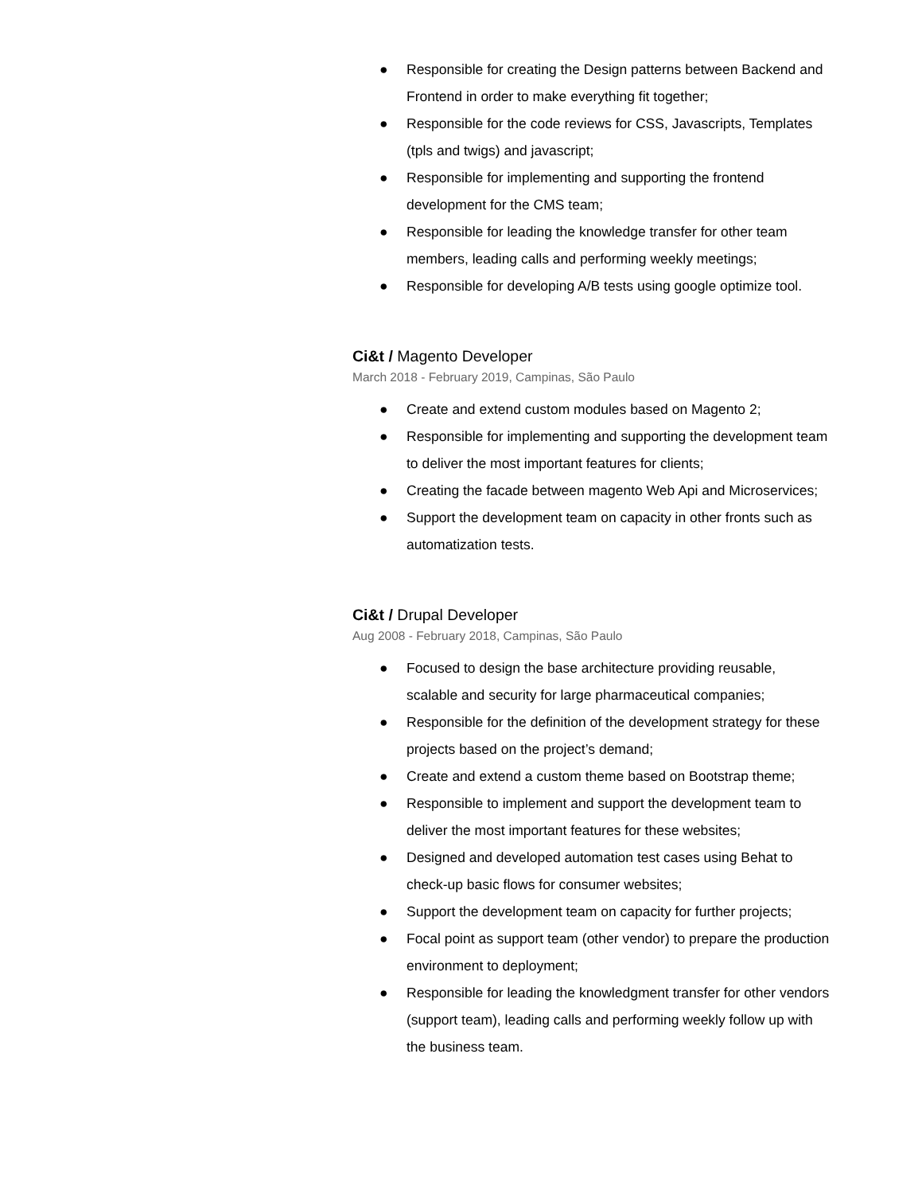● Responsible for creating the Design patterns between Backend and Frontend in order to make everything fit together;
● Responsible for the code reviews for CSS, Javascripts, Templates (tpls and twigs) and javascript;
● Responsible for implementing and supporting the frontend development for the CMS team;
● Responsible for leading the knowledge transfer for other team members, leading calls and performing weekly meetings;
● Responsible for developing A/B tests using google optimize tool.
Ci&t / Magento Developer
March 2018 - February 2019, Campinas, São Paulo
● Create and extend custom modules based on Magento 2;
● Responsible for implementing and supporting the development team to deliver the most important features for clients;
● Creating the facade between magento Web Api and Microservices;
● Support the development team on capacity in other fronts such as automatization tests.
Ci&t / Drupal Developer
Aug 2008 - February 2018, Campinas, São Paulo
● Focused to design the base architecture providing reusable, scalable and security for large pharmaceutical companies;
● Responsible for the definition of the development strategy for these projects based on the project’s demand;
● Create and extend a custom theme based on Bootstrap theme;
● Responsible to implement and support the development team to deliver the most important features for these websites;
● Designed and developed automation test cases using Behat to check-up basic flows for consumer websites;
● Support the development team on capacity for further projects;
● Focal point as support team (other vendor) to prepare the production environment to deployment;
● Responsible for leading the knowledgment transfer for other vendors (support team), leading calls and performing weekly follow up with the business team.